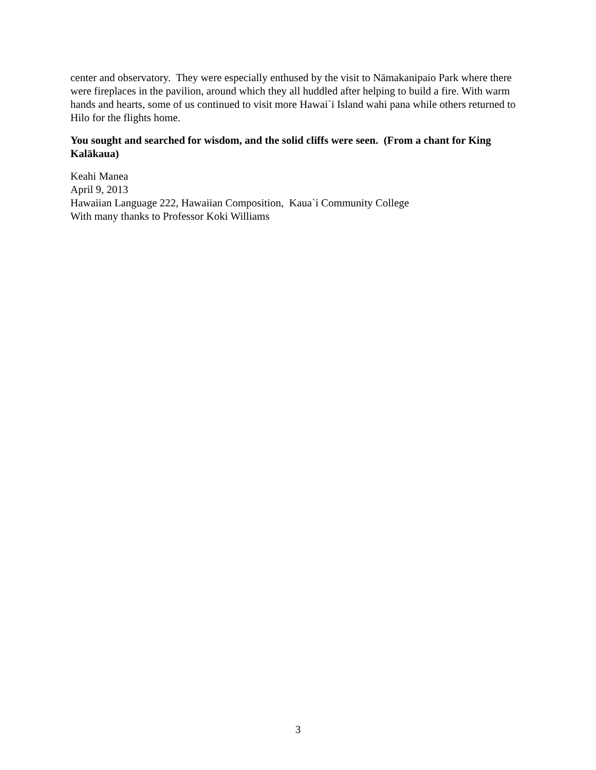center and observatory. They were especially enthused by the visit to Nāmakanipaio Park where there were fireplaces in the pavilion, around which they all huddled after helping to build a fire. With warm hands and hearts, some of us continued to visit more Hawai`i Island wahi pana while others returned to Hilo for the flights home.
You sought and searched for wisdom, and the solid cliffs were seen. (From a chant for King Kalākaua)
Keahi Manea
April 9, 2013
Hawaiian Language 222, Hawaiian Composition, Kaua`i Community College
With many thanks to Professor Koki Williams
3